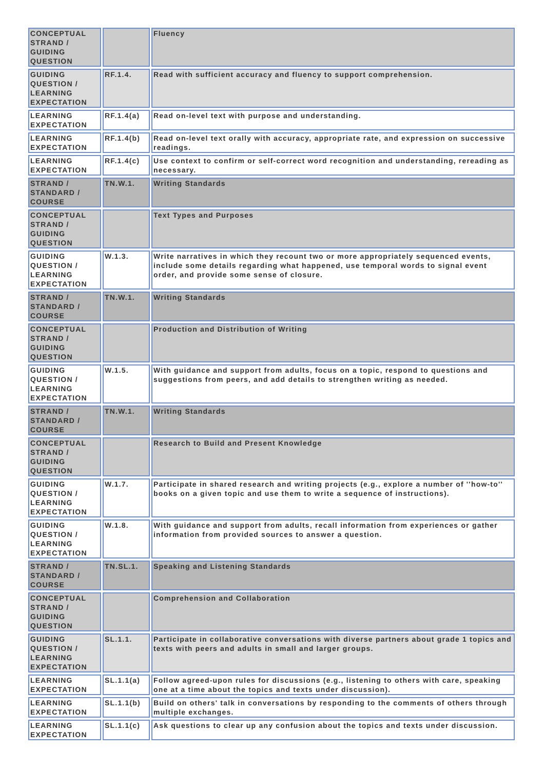| CONCEPTUAL STRAND / GUIDING QUESTION | | Fluency |
| GUIDING QUESTION / LEARNING EXPECTATION | RF.1.4. | Read with sufficient accuracy and fluency to support comprehension. |
| LEARNING EXPECTATION | RF.1.4(a) | Read on-level text with purpose and understanding. |
| LEARNING EXPECTATION | RF.1.4(b) | Read on-level text orally with accuracy, appropriate rate, and expression on successive readings. |
| LEARNING EXPECTATION | RF.1.4(c) | Use context to confirm or self-correct word recognition and understanding, rereading as necessary. |
| STRAND / STANDARD / COURSE | TN.W.1. | Writing Standards |
| CONCEPTUAL STRAND / GUIDING QUESTION | | Text Types and Purposes |
| GUIDING QUESTION / LEARNING EXPECTATION | W.1.3. | Write narratives in which they recount two or more appropriately sequenced events, include some details regarding what happened, use temporal words to signal event order, and provide some sense of closure. |
| STRAND / STANDARD / COURSE | TN.W.1. | Writing Standards |
| CONCEPTUAL STRAND / GUIDING QUESTION | | Production and Distribution of Writing |
| GUIDING QUESTION / LEARNING EXPECTATION | W.1.5. | With guidance and support from adults, focus on a topic, respond to questions and suggestions from peers, and add details to strengthen writing as needed. |
| STRAND / STANDARD / COURSE | TN.W.1. | Writing Standards |
| CONCEPTUAL STRAND / GUIDING QUESTION | | Research to Build and Present Knowledge |
| GUIDING QUESTION / LEARNING EXPECTATION | W.1.7. | Participate in shared research and writing projects (e.g., explore a number of ''how-to'' books on a given topic and use them to write a sequence of instructions). |
| GUIDING QUESTION / LEARNING EXPECTATION | W.1.8. | With guidance and support from adults, recall information from experiences or gather information from provided sources to answer a question. |
| STRAND / STANDARD / COURSE | TN.SL.1. | Speaking and Listening Standards |
| CONCEPTUAL STRAND / GUIDING QUESTION | | Comprehension and Collaboration |
| GUIDING QUESTION / LEARNING EXPECTATION | SL.1.1. | Participate in collaborative conversations with diverse partners about grade 1 topics and texts with peers and adults in small and larger groups. |
| LEARNING EXPECTATION | SL.1.1(a) | Follow agreed-upon rules for discussions (e.g., listening to others with care, speaking one at a time about the topics and texts under discussion). |
| LEARNING EXPECTATION | SL.1.1(b) | Build on others' talk in conversations by responding to the comments of others through multiple exchanges. |
| LEARNING EXPECTATION | SL.1.1(c) | Ask questions to clear up any confusion about the topics and texts under discussion. |